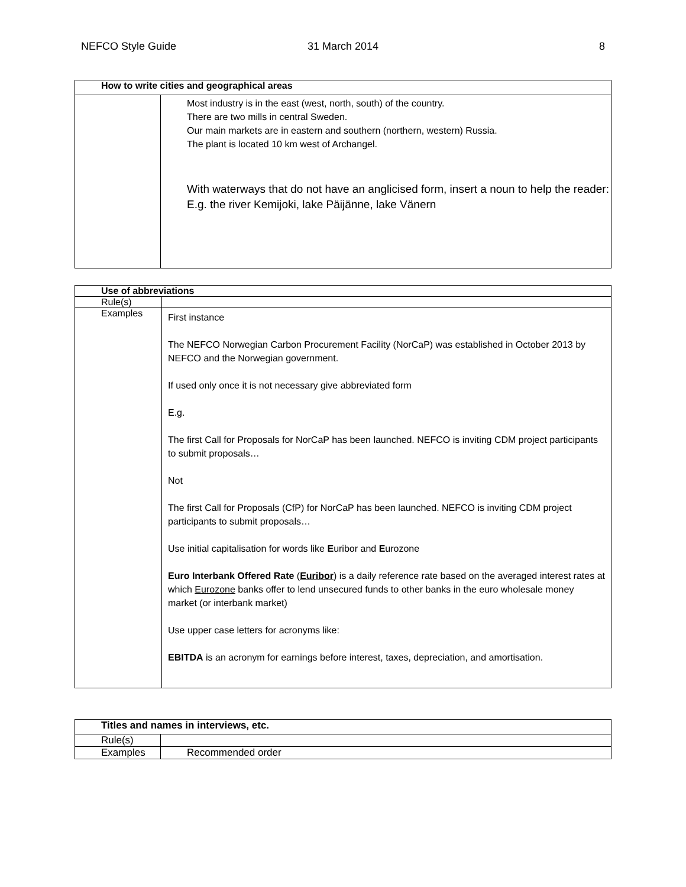NEFCO Style Guide 31 March 2014 8
| How to write cities and geographical areas | |
| --- | --- |
| | Most industry is in the east (west, north, south) of the country. There are two mills in central Sweden. Our main markets are in eastern and southern (northern, western) Russia. The plant is located 10 km west of Archangel. With waterways that do not have an anglicised form, insert a noun to help the reader: E.g. the river Kemijoki, lake Päijänne, lake Vänern |
| Use of abbreviations | |
| --- | --- |
| Rule(s) | |
| Examples | First instance The NEFCO Norwegian Carbon Procurement Facility (NorCaP) was established in October 2013 by NEFCO and the Norwegian government. If used only once it is not necessary give abbreviated form E.g. The first Call for Proposals for NorCaP has been launched. NEFCO is inviting CDM project participants to submit proposals… Not The first Call for Proposals (CfP) for NorCaP has been launched. NEFCO is inviting CDM project participants to submit proposals… Use initial capitalisation for words like E uribor and E urozone Euro Interbank Offered Rate ( Euribor ) is a daily reference rate based on the averaged interest rates at which Eurozone banks offer to lend unsecured funds to other banks in the euro wholesale money market (or interbank market) Use upper case letters for acronyms like: EBITDA is an acronym for earnings before interest, taxes, depreciation, and amortisation. |
| Titles and names in interviews, etc. | |
| --- | --- |
| Rule(s) | |
| Examples | Recommended order |